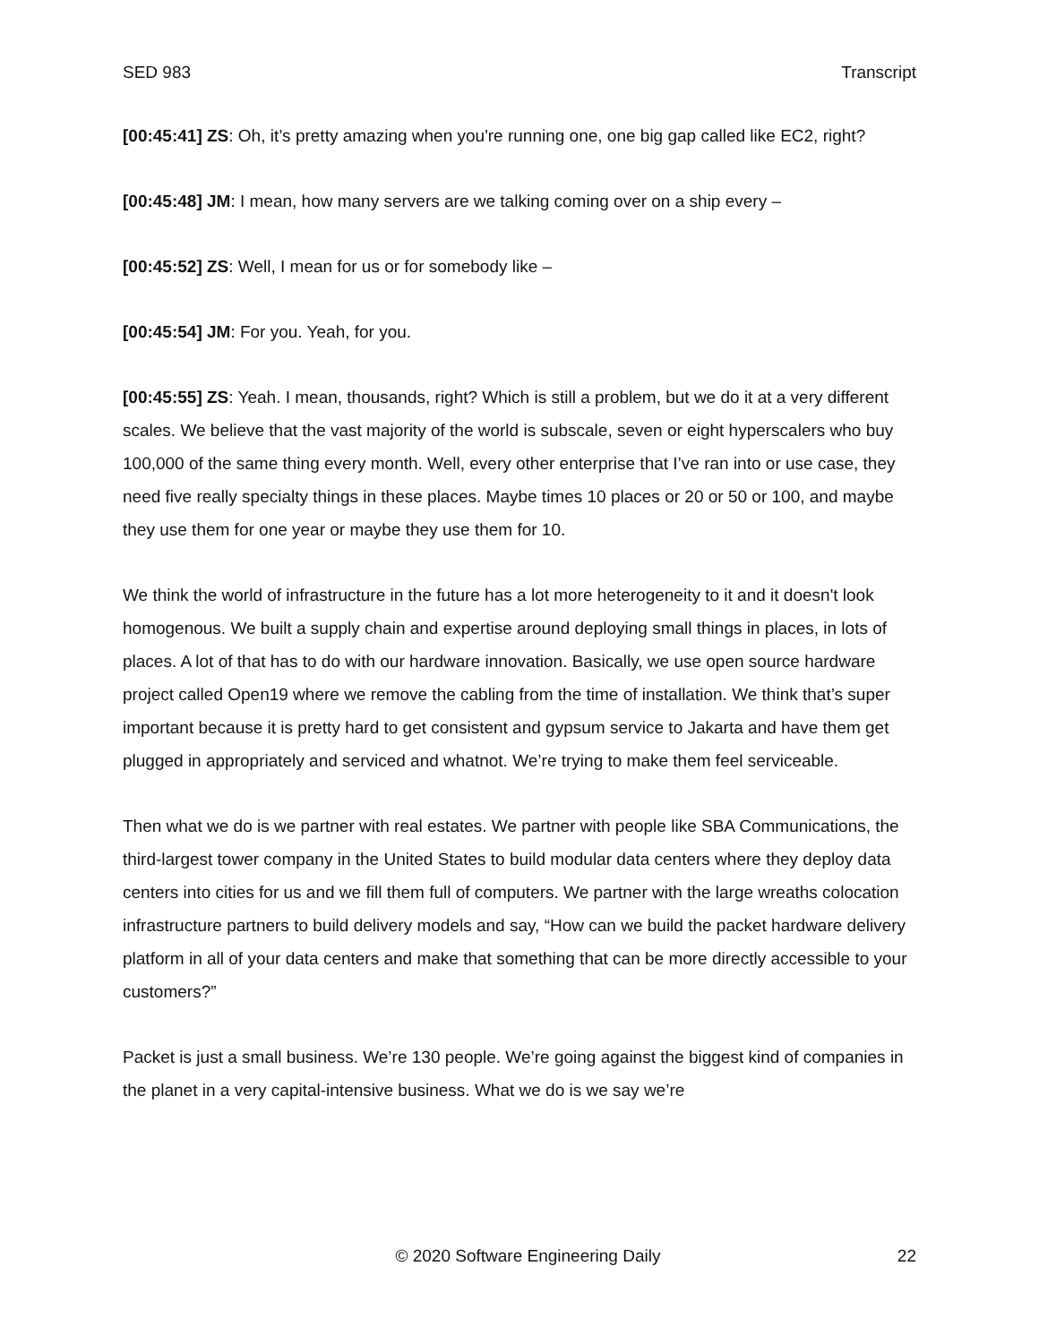SED 983 Transcript
[00:45:41] ZS: Oh, it’s pretty amazing when you're running one, one big gap called like EC2, right?
[00:45:48] JM: I mean, how many servers are we talking coming over on a ship every –
[00:45:52] ZS: Well, I mean for us or for somebody like –
[00:45:54] JM: For you. Yeah, for you.
[00:45:55] ZS: Yeah. I mean, thousands, right? Which is still a problem, but we do it at a very different scales. We believe that the vast majority of the world is subscale, seven or eight hyperscalers who buy 100,000 of the same thing every month. Well, every other enterprise that I’ve ran into or use case, they need five really specialty things in these places. Maybe times 10 places or 20 or 50 or 100, and maybe they use them for one year or maybe they use them for 10.
We think the world of infrastructure in the future has a lot more heterogeneity to it and it doesn't look homogenous. We built a supply chain and expertise around deploying small things in places, in lots of places. A lot of that has to do with our hardware innovation. Basically, we use open source hardware project called Open19 where we remove the cabling from the time of installation. We think that’s super important because it is pretty hard to get consistent and gypsum service to Jakarta and have them get plugged in appropriately and serviced and whatnot. We’re trying to make them feel serviceable.
Then what we do is we partner with real estates. We partner with people like SBA Communications, the third-largest tower company in the United States to build modular data centers where they deploy data centers into cities for us and we fill them full of computers. We partner with the large wreaths colocation infrastructure partners to build delivery models and say, “How can we build the packet hardware delivery platform in all of your data centers and make that something that can be more directly accessible to your customers?”
Packet is just a small business. We’re 130 people. We’re going against the biggest kind of companies in the planet in a very capital-intensive business. What we do is we say we’re
© 2020 Software Engineering Daily 22